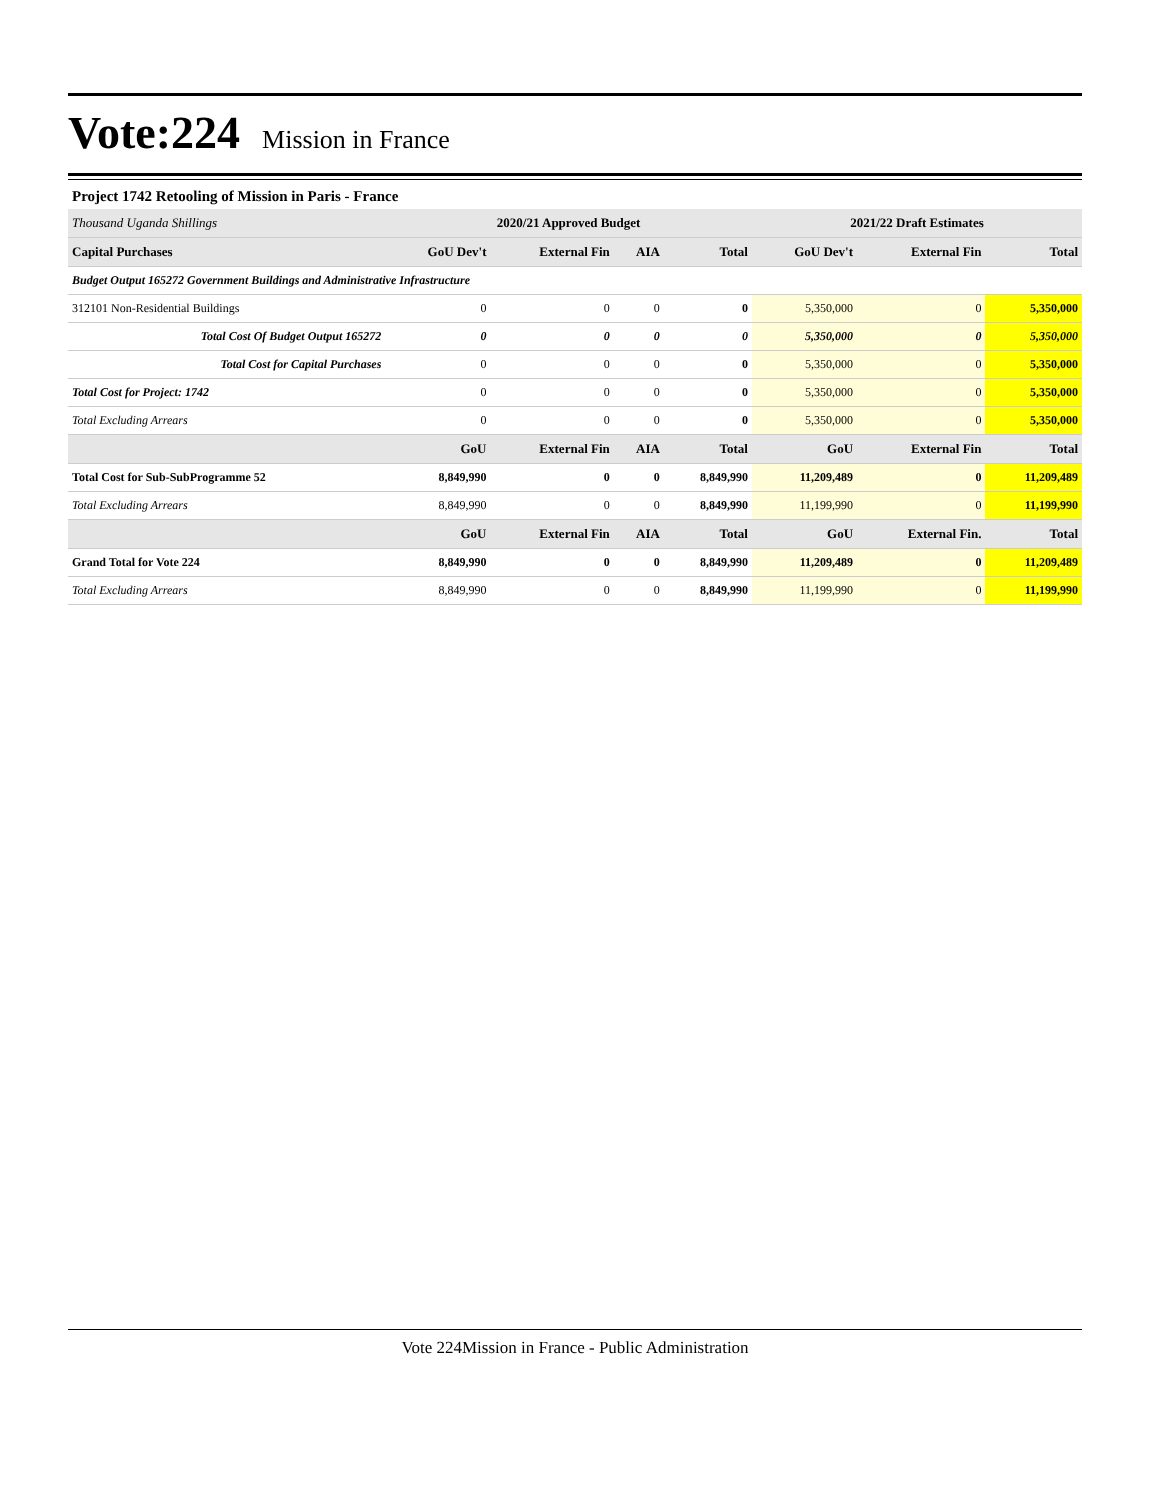Vote:224 Mission in France
Project 1742 Retooling of Mission in Paris - France
| Thousand Uganda Shillings | 2020/21 Approved Budget | | | | 2021/22 Draft Estimates | | |
| Capital Purchases | GoU Dev't | External Fin | AIA | Total | GoU Dev't | External Fin | Total |
| Budget Output 165272 Government Buildings and Administrative Infrastructure | | | | | | | |
| 312101 Non-Residential Buildings | 0 | 0 | 0 | 0 | 5,350,000 | 0 | 5,350,000 |
| Total Cost Of Budget Output 165272 | 0 | 0 | 0 | 0 | 5,350,000 | 0 | 5,350,000 |
| Total Cost for Capital Purchases | 0 | 0 | 0 | 0 | 5,350,000 | 0 | 5,350,000 |
| Total Cost for Project: 1742 | 0 | 0 | 0 | 0 | 5,350,000 | 0 | 5,350,000 |
| Total Excluding Arrears | 0 | 0 | 0 | 0 | 5,350,000 | 0 | 5,350,000 |
| | GoU | External Fin | AIA | Total | GoU | External Fin | Total |
| Total Cost for Sub-SubProgramme 52 | 8,849,990 | 0 | 0 | 8,849,990 | 11,209,489 | 0 | 11,209,489 |
| Total Excluding Arrears | 8,849,990 | 0 | 0 | 8,849,990 | 11,199,990 | 0 | 11,199,990 |
| | GoU | External Fin | AIA | Total | GoU | External Fin. | Total |
| Grand Total for Vote 224 | 8,849,990 | 0 | 0 | 8,849,990 | 11,209,489 | 0 | 11,209,489 |
| Total Excluding Arrears | 8,849,990 | 0 | 0 | 8,849,990 | 11,199,990 | 0 | 11,199,990 |
Vote 224Mission in France - Public Administration